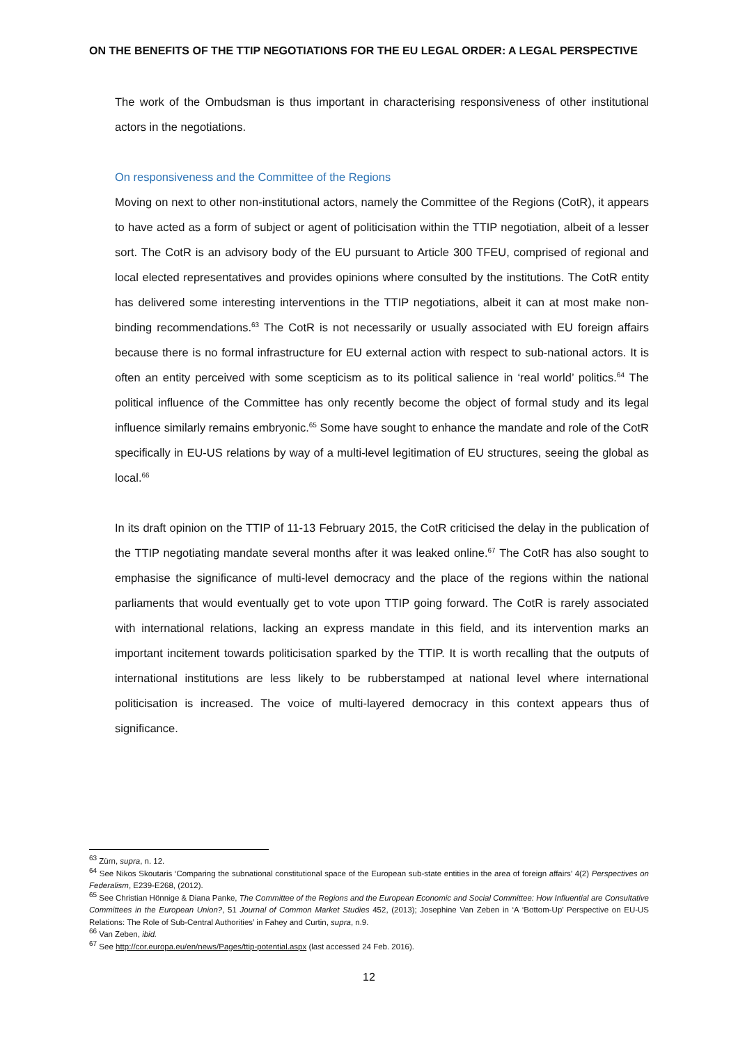ON THE BENEFITS OF THE TTIP NEGOTIATIONS FOR THE EU LEGAL ORDER: A LEGAL PERSPECTIVE
The work of the Ombudsman is thus important in characterising responsiveness of other institutional actors in the negotiations.
On responsiveness and the Committee of the Regions
Moving on next to other non-institutional actors, namely the Committee of the Regions (CotR), it appears to have acted as a form of subject or agent of politicisation within the TTIP negotiation, albeit of a lesser sort. The CotR is an advisory body of the EU pursuant to Article 300 TFEU, comprised of regional and local elected representatives and provides opinions where consulted by the institutions. The CotR entity has delivered some interesting interventions in the TTIP negotiations, albeit it can at most make non-binding recommendations.<sup>63</sup> The CotR is not necessarily or usually associated with EU foreign affairs because there is no formal infrastructure for EU external action with respect to sub-national actors. It is often an entity perceived with some scepticism as to its political salience in ‘real world’ politics.<sup>64</sup> The political influence of the Committee has only recently become the object of formal study and its legal influence similarly remains embryonic.<sup>65</sup> Some have sought to enhance the mandate and role of the CotR specifically in EU-US relations by way of a multi-level legitimation of EU structures, seeing the global as local.<sup>66</sup>
In its draft opinion on the TTIP of 11-13 February 2015, the CotR criticised the delay in the publication of the TTIP negotiating mandate several months after it was leaked online.<sup>67</sup> The CotR has also sought to emphasise the significance of multi-level democracy and the place of the regions within the national parliaments that would eventually get to vote upon TTIP going forward. The CotR is rarely associated with international relations, lacking an express mandate in this field, and its intervention marks an important incitement towards politicisation sparked by the TTIP. It is worth recalling that the outputs of international institutions are less likely to be rubberstamped at national level where international politicisation is increased. The voice of multi-layered democracy in this context appears thus of significance.
<sup>63</sup> Zürn, supra, n. 12.
<sup>64</sup> See Nikos Skoutaris ‘Comparing the subnational constitutional space of the European sub-state entities in the area of foreign affairs’ 4(2) Perspectives on Federalism, E239-E268, (2012).
<sup>65</sup> See Christian Hönnige & Diana Panke, The Committee of the Regions and the European Economic and Social Committee: How Influential are Consultative Committees in the European Union?, 51 Journal of Common Market Studies 452, (2013); Josephine Van Zeben in ‘A ‘Bottom-Up’ Perspective on EU-US Relations: The Role of Sub-Central Authorities’ in Fahey and Curtin, supra, n.9.
<sup>66</sup> Van Zeben, ibid.
<sup>67</sup> See http://cor.europa.eu/en/news/Pages/ttip-potential.aspx (last accessed 24 Feb. 2016).
12